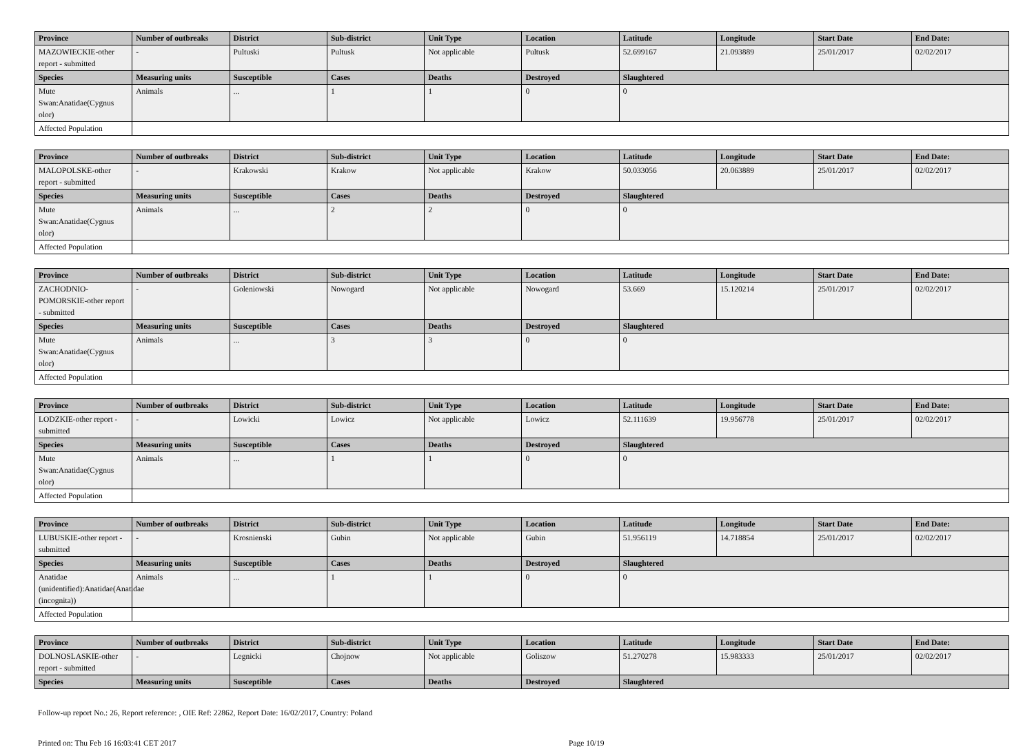| Province | Number of outbreaks | District | Sub-district | Unit Type | Location | Latitude | Longitude | Start Date | End Date: |
| --- | --- | --- | --- | --- | --- | --- | --- | --- | --- |
| MAZOWIECKIE-other report - submitted | - | Pultuski | Pultusk | Not applicable | Pultusk | 52.699167 | 21.093889 | 25/01/2017 | 02/02/2017 |
| Species | Measuring units | Susceptible | Cases | Deaths | Destroyed | Slaughtered | | | |
| Mute Swan:Anatidae(Cygnus olor) | Animals | ... | 1 | 1 | 0 | 0 | | | |
| Affected Population | | | | | | | | | |
| Province | Number of outbreaks | District | Sub-district | Unit Type | Location | Latitude | Longitude | Start Date | End Date: |
| --- | --- | --- | --- | --- | --- | --- | --- | --- | --- |
| MALOPOLSKE-other report - submitted | - | Krakowski | Krakow | Not applicable | Krakow | 50.033056 | 20.063889 | 25/01/2017 | 02/02/2017 |
| Species | Measuring units | Susceptible | Cases | Deaths | Destroyed | Slaughtered | | | |
| Mute Swan:Anatidae(Cygnus olor) | Animals | ... | 2 | 2 | 0 | 0 | | | |
| Affected Population | | | | | | | | | |
| Province | Number of outbreaks | District | Sub-district | Unit Type | Location | Latitude | Longitude | Start Date | End Date: |
| --- | --- | --- | --- | --- | --- | --- | --- | --- | --- |
| ZACHODNIO-POMORSKIE-other report - submitted | - | Goleniowski | Nowogard | Not applicable | Nowogard | 53.669 | 15.120214 | 25/01/2017 | 02/02/2017 |
| Species | Measuring units | Susceptible | Cases | Deaths | Destroyed | Slaughtered | | | |
| Mute Swan:Anatidae(Cygnus olor) | Animals | ... | 3 | 3 | 0 | 0 | | | |
| Affected Population | | | | | | | | | |
| Province | Number of outbreaks | District | Sub-district | Unit Type | Location | Latitude | Longitude | Start Date | End Date: |
| --- | --- | --- | --- | --- | --- | --- | --- | --- | --- |
| LODZKIE-other report - submitted | - | Lowicki | Lowicz | Not applicable | Lowicz | 52.111639 | 19.956778 | 25/01/2017 | 02/02/2017 |
| Species | Measuring units | Susceptible | Cases | Deaths | Destroyed | Slaughtered | | | |
| Mute Swan:Anatidae(Cygnus olor) | Animals | ... | 1 | 1 | 0 | 0 | | | |
| Affected Population | | | | | | | | | |
| Province | Number of outbreaks | District | Sub-district | Unit Type | Location | Latitude | Longitude | Start Date | End Date: |
| --- | --- | --- | --- | --- | --- | --- | --- | --- | --- |
| LUBUSKIE-other report - submitted | - | Krosnienski | Gubin | Not applicable | Gubin | 51.956119 | 14.718854 | 25/01/2017 | 02/02/2017 |
| Species | Measuring units | Susceptible | Cases | Deaths | Destroyed | Slaughtered | | | |
| Anatidae (unidentified):Anatidae(Anatidae (incognita)) | Animals | ... | 1 | 1 | 0 | 0 | | | |
| Affected Population | | | | | | | | | |
| Province | Number of outbreaks | District | Sub-district | Unit Type | Location | Latitude | Longitude | Start Date | End Date: |
| --- | --- | --- | --- | --- | --- | --- | --- | --- | --- |
| DOLNOSLASKIE-other report - submitted | - | Legnicki | Chojnow | Not applicable | Goliszow | 51.270278 | 15.983333 | 25/01/2017 | 02/02/2017 |
| Species | Measuring units | Susceptible | Cases | Deaths | Destroyed | Slaughtered | | | |
Follow-up report No.: 26, Report reference: , OIE Ref: 22862, Report Date: 16/02/2017, Country: Poland
Printed on: Thu Feb 16 16:03:41 CET 2017 Page 10/19